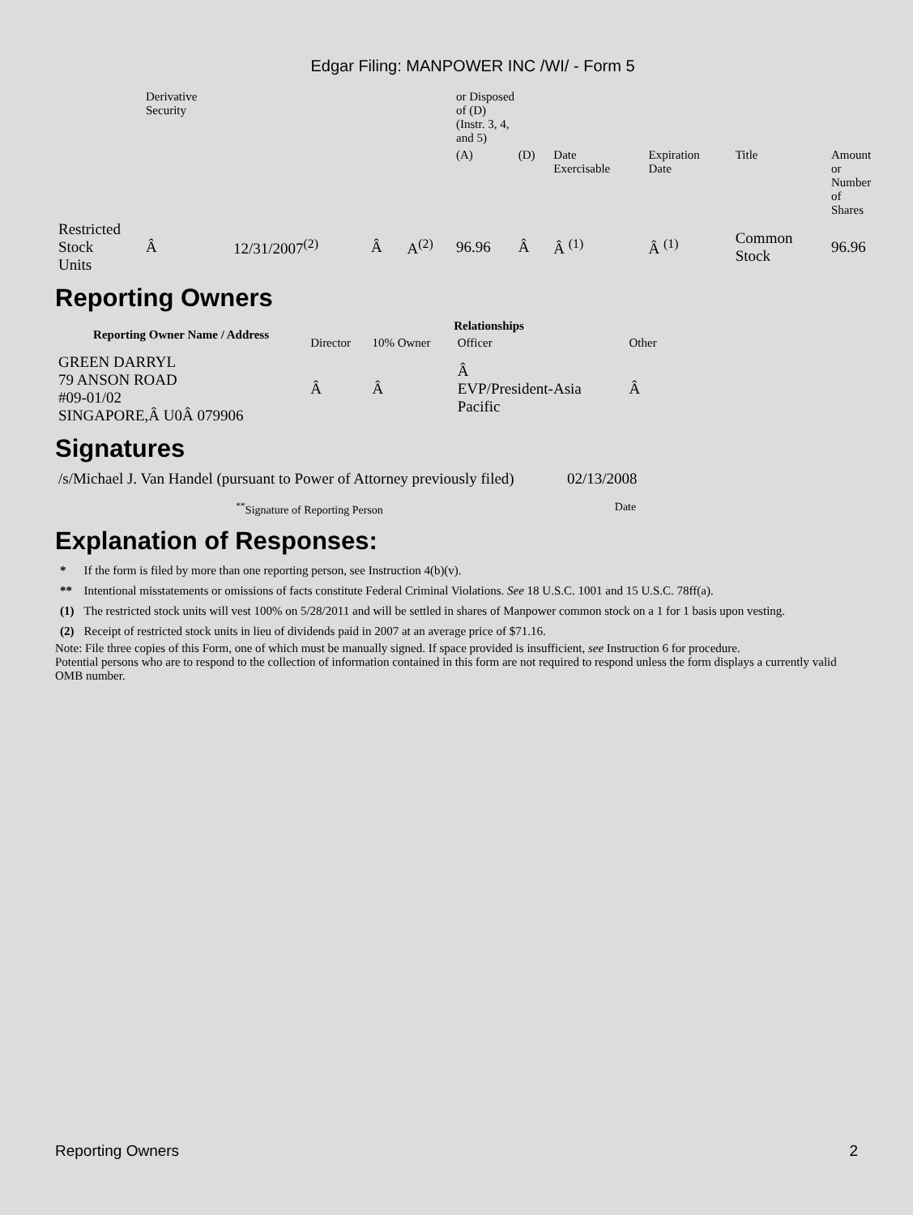Edgar Filing: MANPOWER INC /WI/ - Form 5
| | Derivative Security | | | | | or Disposed of (D) (Instr. 3, 4, and 5) | | | | | |
| | | | | | | (A) | (D) | Date Exercisable | Expiration Date | Title | Amount or Number of Shares |
| Restricted Stock Units | Â | 12/31/2007<sup>(2)</sup> | Â | | A<sup>(2)</sup> | 96.96 | Â | Â <sup>(1)</sup> | Â <sup>(1)</sup> | Common Stock | 96.96 |
Reporting Owners
| Reporting Owner Name / Address | Relationships | | | |
| --- | --- | --- | --- | --- |
| | Director | 10% Owner | Officer | Other |
| GREEN DARRYL 79 ANSON ROAD #09-01/02 SINGAPORE,Â U0Â 079906 | Â | Â | Â EVP/President-Asia Pacific | Â |
Signatures
| /s/Michael J. Van Handel (pursuant to Power of Attorney previously filed) | 02/13/2008 |
| <sup>**</sup> Signature of Reporting Person | Date |
Explanation of Responses:
| * | If the form is filed by more than one reporting person, see Instruction 4(b)(v). |
| ** | Intentional misstatements or omissions of facts constitute Federal Criminal Violations. See 18 U.S.C. 1001 and 15 U.S.C. 78ff(a). |
| (1) | The restricted stock units will vest 100% on 5/28/2011 and will be settled in shares of Manpower common stock on a 1 for 1 basis upon vesting. |
| (2) | Receipt of restricted stock units in lieu of dividends paid in 2007 at an average price of $71.16. |
Note: File three copies of this Form, one of which must be manually signed. If space provided is insufficient, see Instruction 6 for procedure.
Potential persons who are to respond to the collection of information contained in this form are not required to respond unless the form displays a currently valid OMB number.
Reporting Owners 2